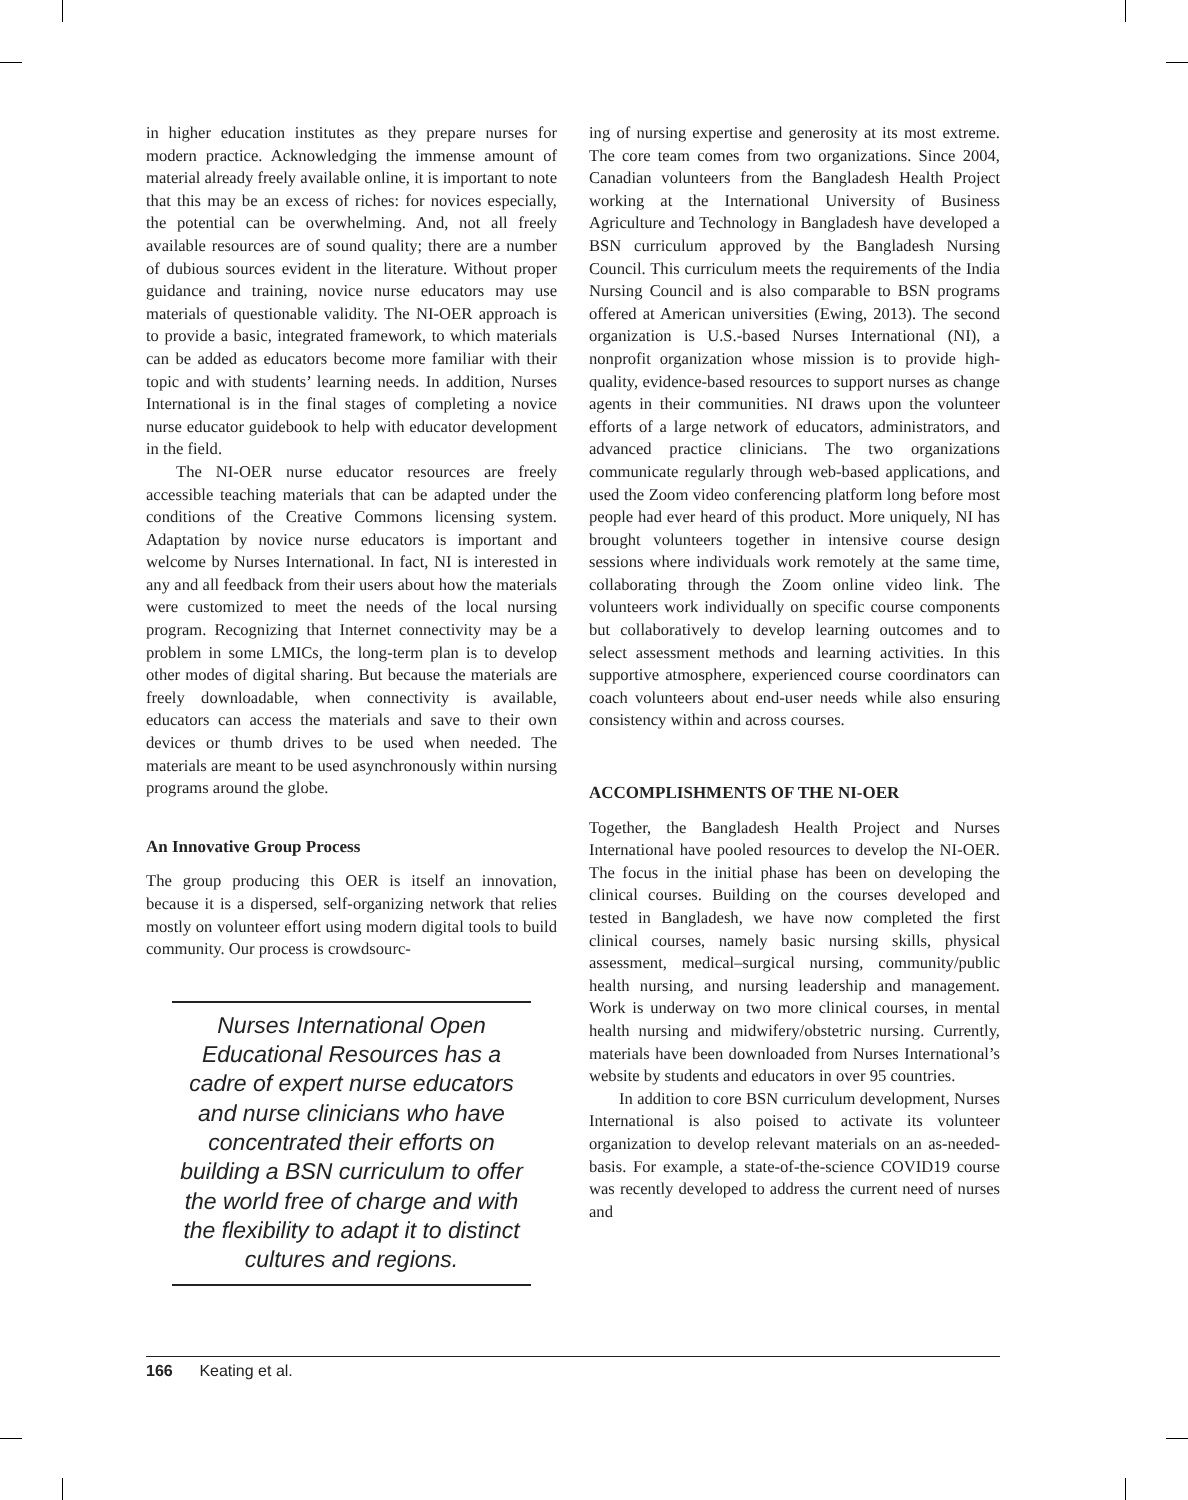in higher education institutes as they prepare nurses for modern practice. Acknowledging the immense amount of material already freely available online, it is important to note that this may be an excess of riches: for novices especially, the potential can be overwhelming. And, not all freely available resources are of sound quality; there are a number of dubious sources evident in the literature. Without proper guidance and training, novice nurse educators may use materials of questionable validity. The NI-OER approach is to provide a basic, integrated framework, to which materials can be added as educators become more familiar with their topic and with students’ learning needs. In addition, Nurses International is in the final stages of completing a novice nurse educator guidebook to help with educator development in the field.
The NI-OER nurse educator resources are freely accessible teaching materials that can be adapted under the conditions of the Creative Commons licensing system. Adaptation by novice nurse educators is important and welcome by Nurses International. In fact, NI is interested in any and all feedback from their users about how the materials were customized to meet the needs of the local nursing program. Recognizing that Internet connectivity may be a problem in some LMICs, the long-term plan is to develop other modes of digital sharing. But because the materials are freely downloadable, when connectivity is available, educators can access the materials and save to their own devices or thumb drives to be used when needed. The materials are meant to be used asynchronously within nursing programs around the globe.
An Innovative Group Process
The group producing this OER is itself an innovation, because it is a dispersed, self-organizing network that relies mostly on volunteer effort using modern digital tools to build community. Our process is crowdsourc-
Nurses International Open Educational Resources has a cadre of expert nurse educators and nurse clinicians who have concentrated their efforts on building a BSN curriculum to offer the world free of charge and with the flexibility to adapt it to distinct cultures and regions.
ing of nursing expertise and generosity at its most extreme. The core team comes from two organizations. Since 2004, Canadian volunteers from the Bangladesh Health Project working at the International University of Business Agriculture and Technology in Bangladesh have developed a BSN curriculum approved by the Bangladesh Nursing Council. This curriculum meets the requirements of the India Nursing Council and is also comparable to BSN programs offered at American universities (Ewing, 2013). The second organization is U.S.-based Nurses International (NI), a nonprofit organization whose mission is to provide high-quality, evidence-based resources to support nurses as change agents in their communities. NI draws upon the volunteer efforts of a large network of educators, administrators, and advanced practice clinicians. The two organizations communicate regularly through web-based applications, and used the Zoom video conferencing platform long before most people had ever heard of this product. More uniquely, NI has brought volunteers together in intensive course design sessions where individuals work remotely at the same time, collaborating through the Zoom online video link. The volunteers work individually on specific course components but collaboratively to develop learning outcomes and to select assessment methods and learning activities. In this supportive atmosphere, experienced course coordinators can coach volunteers about end-user needs while also ensuring consistency within and across courses.
ACCOMPLISHMENTS OF THE NI-OER
Together, the Bangladesh Health Project and Nurses International have pooled resources to develop the NI-OER. The focus in the initial phase has been on developing the clinical courses. Building on the courses developed and tested in Bangladesh, we have now completed the first clinical courses, namely basic nursing skills, physical assessment, medical–surgical nursing, community/public health nursing, and nursing leadership and management. Work is underway on two more clinical courses, in mental health nursing and midwifery/obstetric nursing. Currently, materials have been downloaded from Nurses International’s website by students and educators in over 95 countries.
In addition to core BSN curriculum development, Nurses International is also poised to activate its volunteer organization to develop relevant materials on an as-needed-basis. For example, a state-of-the-science COVID19 course was recently developed to address the current need of nurses and
166 Keating et al.